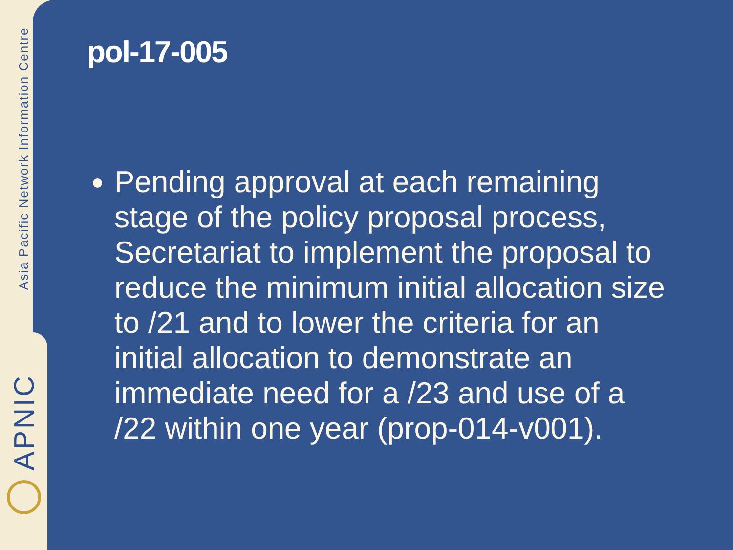Asia Pacific Network Information Centre
APNIC
pol-17-005
Pending approval at each remaining stage of the policy proposal process, Secretariat to implement the proposal to reduce the minimum initial allocation size to /21 and to lower the criteria for an initial allocation to demonstrate an immediate need for a /23 and use of a /22 within one year (prop-014-v001).